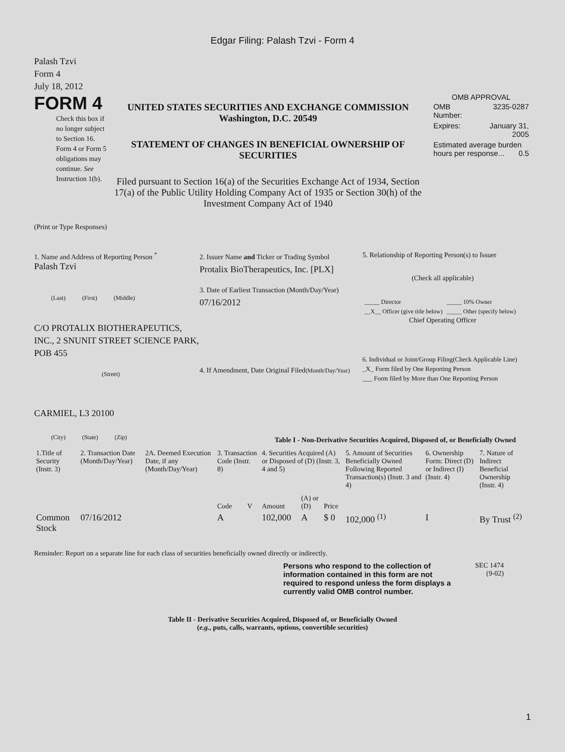Edgar Filing: Palash Tzvi - Form 4
Palash Tzvi
Form 4
July 18, 2012
FORM 4
Check this box if no longer subject to Section 16. Form 4 or Form 5 obligations may continue. See Instruction 1(b).
UNITED STATES SECURITIES AND EXCHANGE COMMISSION
Washington, D.C. 20549
STATEMENT OF CHANGES IN BENEFICIAL OWNERSHIP OF SECURITIES
Filed pursuant to Section 16(a) of the Securities Exchange Act of 1934, Section 17(a) of the Public Utility Holding Company Act of 1935 or Section 30(h) of the Investment Company Act of 1940
OMB APPROVAL
| OMB Number: | 3235-0287 |
| Expires: | January 31, 2005 |
| Estimated average burden hours per response... 0.5 | |
(Print or Type Responses)
1. Name and Address of Reporting Person <sup>*</sup>
Palash Tzvi
(Last) (First) (Middle)
C/O PROTALIX BIOTHERAPEUTICS, INC., 2 SNUNIT STREET SCIENCE PARK, POB 455
(Street)
CARMIEL, L3 20100
(City) (State) (Zip)
2. Issuer Name and Ticker or Trading Symbol
Protalix BioTherapeutics, Inc. [PLX]
3. Date of Earliest Transaction (Month/Day/Year)
07/16/2012
4. If Amendment, Date Original Filed(Month/Day/Year)
5. Relationship of Reporting Person(s) to Issuer
(Check all applicable)
| _____ Director | _____ 10% Owner |
| __X__ Officer (give title below) | _____ Other (specify below) |
Chief Operating Officer
6. Individual or Joint/Group Filing(Check Applicable Line)
_X_ Form filed by One Reporting Person
___ Form filed by More than One Reporting Person
Table I - Non-Derivative Securities Acquired, Disposed of, or Beneficially Owned
| 1.Title of Security (Instr. 3) | 2. Transaction Date (Month/Day/Year) | 2A. Deemed Execution Date, if any (Month/Day/Year) | 3. Transaction Code (Instr. 8) | | 4. Securities Acquired (A) or Disposed of (D) (Instr. 3, 4 and 5) | | | 5. Amount of Securities Beneficially Owned Following Reported Transaction(s) (Instr. 3 and 4) | 6. Ownership Form: Direct (D) or Indirect (I) (Instr. 4) | 7. Nature of Indirect Beneficial Ownership (Instr. 4) |
| --- | --- | --- | --- | --- | --- | --- | --- | --- | --- | --- |
| | | | Code | V | Amount | (A) or (D) | Price | | | |
| Common Stock | 07/16/2012 | | A | | 102,000 | A | $ 0 | 102,000 <sup>(1)</sup> | I | By Trust <sup>(2)</sup> |
Reminder: Report on a separate line for each class of securities beneficially owned directly or indirectly.
Persons who respond to the collection of information contained in this form are not required to respond unless the form displays a currently valid OMB control number.
SEC 1474
(9-02)
Table II - Derivative Securities Acquired, Disposed of, or Beneficially Owned
(e.g., puts, calls, warrants, options, convertible securities)
1